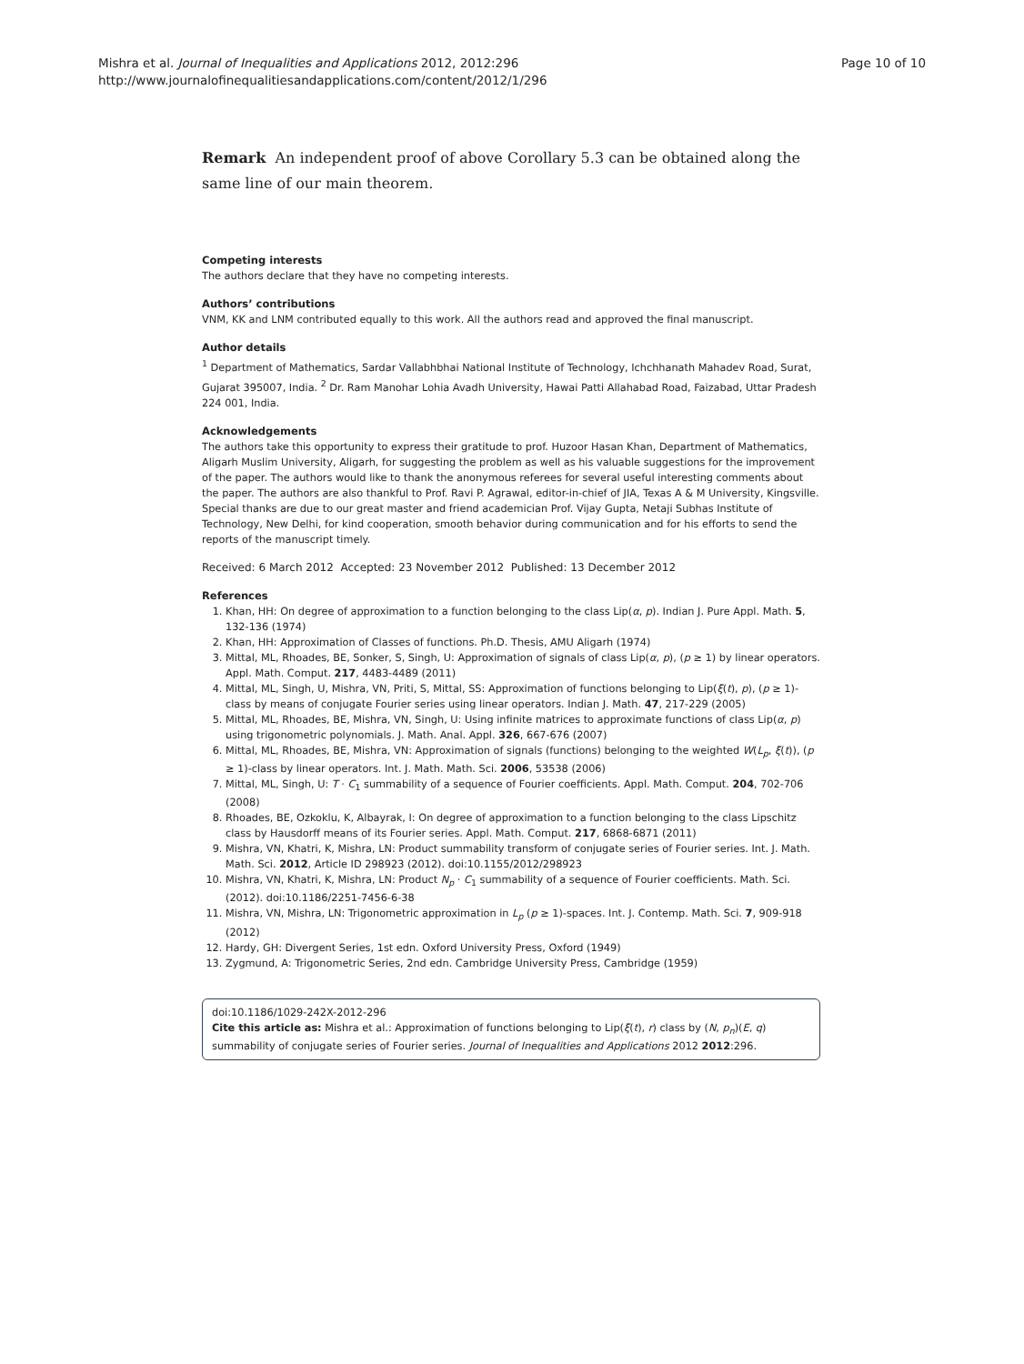Mishra et al. Journal of Inequalities and Applications 2012, 2012:296
http://www.journalofinequalitiesandapplications.com/content/2012/1/296
Page 10 of 10
Remark An independent proof of above Corollary 5.3 can be obtained along the same line of our main theorem.
Competing interests
The authors declare that they have no competing interests.
Authors’ contributions
VNM, KK and LNM contributed equally to this work. All the authors read and approved the final manuscript.
Author details
<sup>1</sup> Department of Mathematics, Sardar Vallabhbhai National Institute of Technology, Ichchhanath Mahadev Road, Surat, Gujarat 395007, India. <sup>2</sup> Dr. Ram Manohar Lohia Avadh University, Hawai Patti Allahabad Road, Faizabad, Uttar Pradesh 224 001, India.
Acknowledgements
The authors take this opportunity to express their gratitude to prof. Huzoor Hasan Khan, Department of Mathematics, Aligarh Muslim University, Aligarh, for suggesting the problem as well as his valuable suggestions for the improvement of the paper. The authors would like to thank the anonymous referees for several useful interesting comments about the paper. The authors are also thankful to Prof. Ravi P. Agrawal, editor-in-chief of JIA, Texas A & M University, Kingsville. Special thanks are due to our great master and friend academician Prof. Vijay Gupta, Netaji Subhas Institute of Technology, New Delhi, for kind cooperation, smooth behavior during communication and for his efforts to send the reports of the manuscript timely.
Received: 6 March 2012 Accepted: 23 November 2012 Published: 13 December 2012
References
1. Khan, HH: On degree of approximation to a function belonging to the class Lip(α, p). Indian J. Pure Appl. Math. 5, 132-136 (1974)
2. Khan, HH: Approximation of Classes of functions. Ph.D. Thesis, AMU Aligarh (1974)
3. Mittal, ML, Rhoades, BE, Sonker, S, Singh, U: Approximation of signals of class Lip(α, p), (p ≥ 1) by linear operators. Appl. Math. Comput. 217, 4483-4489 (2011)
4. Mittal, ML, Singh, U, Mishra, VN, Priti, S, Mittal, SS: Approximation of functions belonging to Lip(ξ(t), p), (p ≥ 1)-class by means of conjugate Fourier series using linear operators. Indian J. Math. 47, 217-229 (2005)
5. Mittal, ML, Rhoades, BE, Mishra, VN, Singh, U: Using infinite matrices to approximate functions of class Lip(α, p) using trigonometric polynomials. J. Math. Anal. Appl. 326, 667-676 (2007)
6. Mittal, ML, Rhoades, BE, Mishra, VN: Approximation of signals (functions) belonging to the weighted W(L<sub>p</sub>, ξ(t)), (p ≥ 1)-class by linear operators. Int. J. Math. Math. Sci. 2006, 53538 (2006)
7. Mittal, ML, Singh, U: T · C<sub>1</sub> summability of a sequence of Fourier coefficients. Appl. Math. Comput. 204, 702-706 (2008)
8. Rhoades, BE, Ozkoklu, K, Albayrak, I: On degree of approximation to a function belonging to the class Lipschitz class by Hausdorff means of its Fourier series. Appl. Math. Comput. 217, 6868-6871 (2011)
9. Mishra, VN, Khatri, K, Mishra, LN: Product summability transform of conjugate series of Fourier series. Int. J. Math. Math. Sci. 2012, Article ID 298923 (2012). doi:10.1155/2012/298923
10. Mishra, VN, Khatri, K, Mishra, LN: Product N<sub>p</sub> · C<sub>1</sub> summability of a sequence of Fourier coefficients. Math. Sci. (2012). doi:10.1186/2251-7456-6-38
11. Mishra, VN, Mishra, LN: Trigonometric approximation in L<sub>p</sub> (p ≥ 1)-spaces. Int. J. Contemp. Math. Sci. 7, 909-918 (2012)
12. Hardy, GH: Divergent Series, 1st edn. Oxford University Press, Oxford (1949)
13. Zygmund, A: Trigonometric Series, 2nd edn. Cambridge University Press, Cambridge (1959)
doi:10.1186/1029-242X-2012-296
Cite this article as: Mishra et al.: Approximation of functions belonging to Lip(ξ(t), r) class by (N, p<sub>n</sub>)(E, q) summability of conjugate series of Fourier series. Journal of Inequalities and Applications 2012 2012:296.